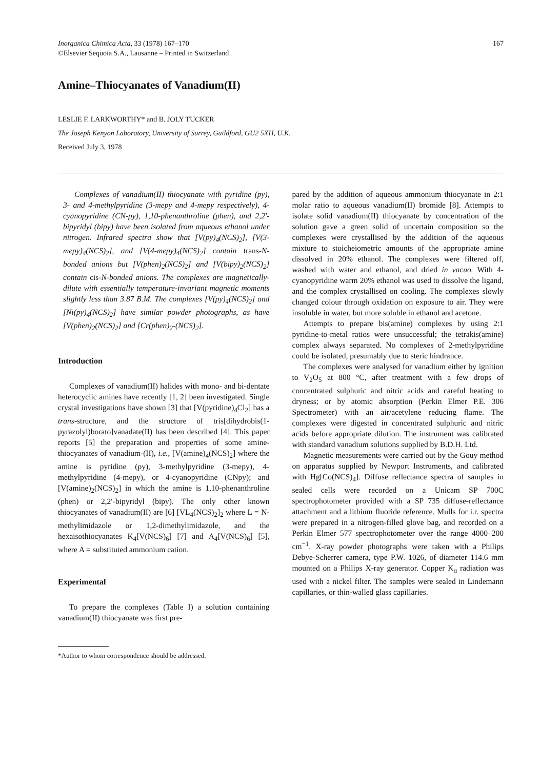Inorganica Chimica Acta, 33 (1978) 167–170
©Elsevier Sequoia S.A., Lausanne – Printed in Switzerland
167
Amine–Thiocyanates of Vanadium(II)
LESLIE F. LARKWORTHY* and B. JOLY TUCKER
The Joseph Kenyon Laboratory, University of Surrey, Guildford, GU2 5XH, U.K.
Received July 3, 1978
Complexes of vanadium(II) thiocyanate with pyridine (py), 3- and 4-methylpyridine (3-mepy and 4-mepy respectively), 4-cyanopyridine (CN-py), 1,10-phenanthroline (phen), and 2,2′-bipyridyl (bipy) have been isolated from aqueous ethanol under nitrogen. Infrared spectra show that [V(py)<sub>4</sub>(NCS)<sub>2</sub>], [V(3-mepy)<sub>4</sub>(NCS)<sub>2</sub>], and [V(4-mepy)<sub>4</sub>(NCS)<sub>2</sub>] contain trans-N-bonded anions but [V(phen)<sub>2</sub>(NCS)<sub>2</sub>] and [V(bipy)<sub>2</sub>(NCS)<sub>2</sub>] contain cis-N-bonded anions. The complexes are magnetically-dilute with essentially temperature-invariant magnetic moments slightly less than 3.87 B.M. The complexes [V(py)<sub>4</sub>(NCS)<sub>2</sub>] and [Ni(py)<sub>4</sub>(NCS)<sub>2</sub>] have similar powder photographs, as have [V(phen)<sub>2</sub>(NCS)<sub>2</sub>] and [Cr(phen)<sub>2</sub>-(NCS)<sub>2</sub>].
Introduction
Complexes of vanadium(II) halides with mono- and bi-dentate heterocyclic amines have recently [1, 2] been investigated. Single crystal investigations have shown [3] that [V(pyridine)<sub>4</sub>Cl<sub>2</sub>] has a trans-structure, and the structure of tris[dihydrobis(1-pyrazolyl)borato]vanadate(II) has been described [4]. This paper reports [5] the preparation and properties of some amine-thiocyanates of vanadium-(II), i.e., [V(amine)<sub>4</sub>(NCS)<sub>2</sub>] where the amine is pyridine (py), 3-methylpyridine (3-mepy), 4-methylpyridine (4-mepy), or 4-cyanopyridine (CNpy); and [V(amine)<sub>2</sub>(NCS)<sub>2</sub>] in which the amine is 1,10-phenanthroline (phen) or 2,2′-bipyridyl (bipy). The only other known thiocyanates of vanadium(II) are [6] [VL<sub>4</sub>(NCS)<sub>2</sub>]<sub>2</sub> where L = N-methylimidazole or 1,2-dimethylimidazole, and the hexaisothiocyanates K<sub>4</sub>[V(NCS)<sub>6</sub>] [7] and A<sub>4</sub>[V(NCS)<sub>6</sub>] [5], where A = substituted ammonium cation.
Experimental
To prepare the complexes (Table I) a solution containing vanadium(II) thiocyanate was first pre-
*Author to whom correspondence should be addressed.
pared by the addition of aqueous ammonium thiocyanate in 2:1 molar ratio to aqueous vanadium(II) bromide [8]. Attempts to isolate solid vanadium(II) thiocyanate by concentration of the solution gave a green solid of uncertain composition so the complexes were crystallised by the addition of the aqueous mixture to stoicheiometric amounts of the appropriate amine dissolved in 20% ethanol. The complexes were filtered off, washed with water and ethanol, and dried in vacuo. With 4-cyanopyridine warm 20% ethanol was used to dissolve the ligand, and the complex crystallised on cooling. The complexes slowly changed colour through oxidation on exposure to air. They were insoluble in water, but more soluble in ethanol and acetone.
Attempts to prepare bis(amine) complexes by using 2:1 pyridine-to-metal ratios were unsuccessful; the tetrakis(amine) complex always separated. No complexes of 2-methylpyridine could be isolated, presumably due to steric hindrance.
The complexes were analysed for vanadium either by ignition to V<sub>2</sub>O<sub>5</sub> at 800 °C, after treatment with a few drops of concentrated sulphuric and nitric acids and careful heating to dryness; or by atomic absorption (Perkin Elmer P.E. 306 Spectrometer) with an air/acetylene reducing flame. The complexes were digested in concentrated sulphuric and nitric acids before appropriate dilution. The instrument was calibrated with standard vanadium solutions supplied by B.D.H. Ltd.
Magnetic measurements were carried out by the Gouy method on apparatus supplied by Newport Instruments, and calibrated with Hg[Co(NCS)<sub>4</sub>]. Diffuse reflectance spectra of samples in sealed cells were recorded on a Unicam SP 700C spectrophotometer provided with a SP 735 diffuse-reflectance attachment and a lithium fluoride reference. Mulls for i.r. spectra were prepared in a nitrogen-filled glove bag, and recorded on a Perkin Elmer 577 spectrophotometer over the range 4000–200 cm<sup>−1</sup>. X-ray powder photographs were taken with a Philips Debye-Scherrer camera, type P.W. 1026, of diameter 114.6 mm mounted on a Philips X-ray generator. Copper K<sub>α</sub> radiation was used with a nickel filter. The samples were sealed in Lindemann capillaries, or thin-walled glass capillaries.